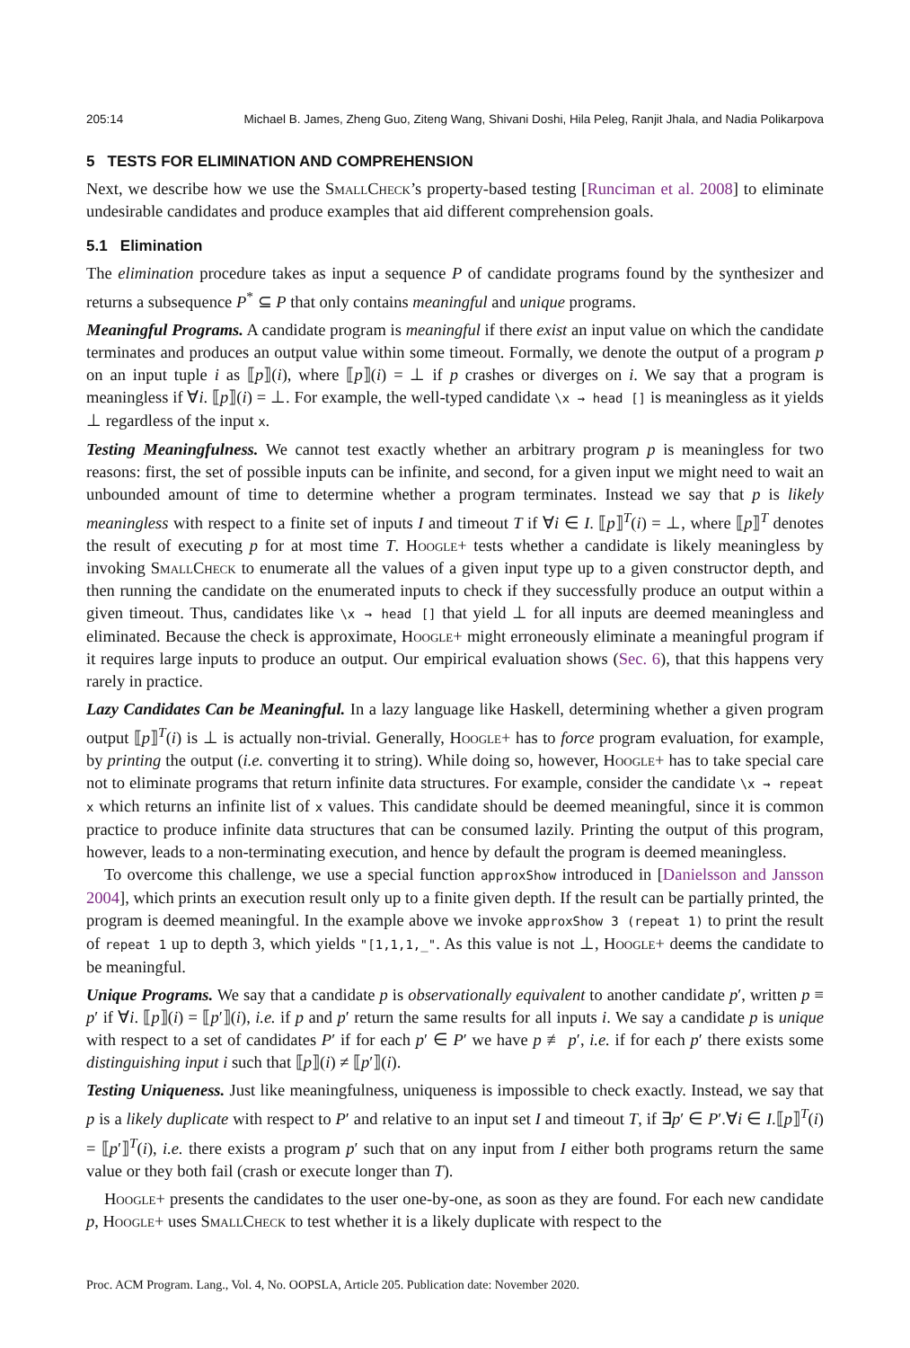205:14 Michael B. James, Zheng Guo, Ziteng Wang, Shivani Doshi, Hila Peleg, Ranjit Jhala, and Nadia Polikarpova
5 TESTS FOR ELIMINATION AND COMPREHENSION
Next, we describe how we use the SmallCheck’s property-based testing [Runciman et al. 2008] to eliminate undesirable candidates and produce examples that aid different comprehension goals.
5.1 Elimination
The elimination procedure takes as input a sequence P of candidate programs found by the synthesizer and returns a subsequence P<sup>*</sup> ⊆ P that only contains meaningful and unique programs.
Meaningful Programs. A candidate program is meaningful if there exist an input value on which the candidate terminates and produces an output value within some timeout. Formally, we denote the output of a program p on an input tuple i as ⟦p⟧(i), where ⟦p⟧(i) = ⊥ if p crashes or diverges on i. We say that a program is meaningless if ∀i. ⟦p⟧(i) = ⊥. For example, the well-typed candidate \x → head [] is meaningless as it yields ⊥ regardless of the input x.
Testing Meaningfulness. We cannot test exactly whether an arbitrary program p is meaningless for two reasons: first, the set of possible inputs can be infinite, and second, for a given input we might need to wait an unbounded amount of time to determine whether a program terminates. Instead we say that p is likely meaningless with respect to a finite set of inputs I and timeout T if ∀i ∈ I. ⟦p⟧<sup>T</sup>(i) = ⊥, where ⟦p⟧<sup>T</sup> denotes the result of executing p for at most time T. Hoogle+ tests whether a candidate is likely meaningless by invoking SmallCheck to enumerate all the values of a given input type up to a given constructor depth, and then running the candidate on the enumerated inputs to check if they successfully produce an output within a given timeout. Thus, candidates like \x → head [] that yield ⊥ for all inputs are deemed meaningless and eliminated. Because the check is approximate, Hoogle+ might erroneously eliminate a meaningful program if it requires large inputs to produce an output. Our empirical evaluation shows (Sec. 6), that this happens very rarely in practice.
Lazy Candidates Can be Meaningful. In a lazy language like Haskell, determining whether a given program output ⟦p⟧<sup>T</sup>(i) is ⊥ is actually non-trivial. Generally, Hoogle+ has to force program evaluation, for example, by printing the output (i.e. converting it to string). While doing so, however, Hoogle+ has to take special care not to eliminate programs that return infinite data structures. For example, consider the candidate \x → repeat x which returns an infinite list of x values. This candidate should be deemed meaningful, since it is common practice to produce infinite data structures that can be consumed lazily. Printing the output of this program, however, leads to a non-terminating execution, and hence by default the program is deemed meaningless.
To overcome this challenge, we use a special function approxShow introduced in [Danielsson and Jansson 2004], which prints an execution result only up to a finite given depth. If the result can be partially printed, the program is deemed meaningful. In the example above we invoke approxShow 3 (repeat 1) to print the result of repeat 1 up to depth 3, which yields "[1,1,1,_". As this value is not ⊥, Hoogle+ deems the candidate to be meaningful.
Unique Programs. We say that a candidate p is observationally equivalent to another candidate p′, written p ≡ p′ if ∀i. ⟦p⟧(i) = ⟦p′⟧(i), i.e. if p and p′ return the same results for all inputs i. We say a candidate p is unique with respect to a set of candidates P′ if for each p′ ∈ P′ we have p ≢ p′, i.e. if for each p′ there exists some distinguishing input i such that ⟦p⟧(i) ≠ ⟦p′⟧(i).
Testing Uniqueness. Just like meaningfulness, uniqueness is impossible to check exactly. Instead, we say that p is a likely duplicate with respect to P′ and relative to an input set I and timeout T, if ∃p′ ∈ P′.∀i ∈ I.⟦p⟧<sup>T</sup>(i) = ⟦p′⟧<sup>T</sup>(i), i.e. there exists a program p′ such that on any input from I either both programs return the same value or they both fail (crash or execute longer than T).
Hoogle+ presents the candidates to the user one-by-one, as soon as they are found. For each new candidate p, Hoogle+ uses SmallCheck to test whether it is a likely duplicate with respect to the
Proc. ACM Program. Lang., Vol. 4, No. OOPSLA, Article 205. Publication date: November 2020.